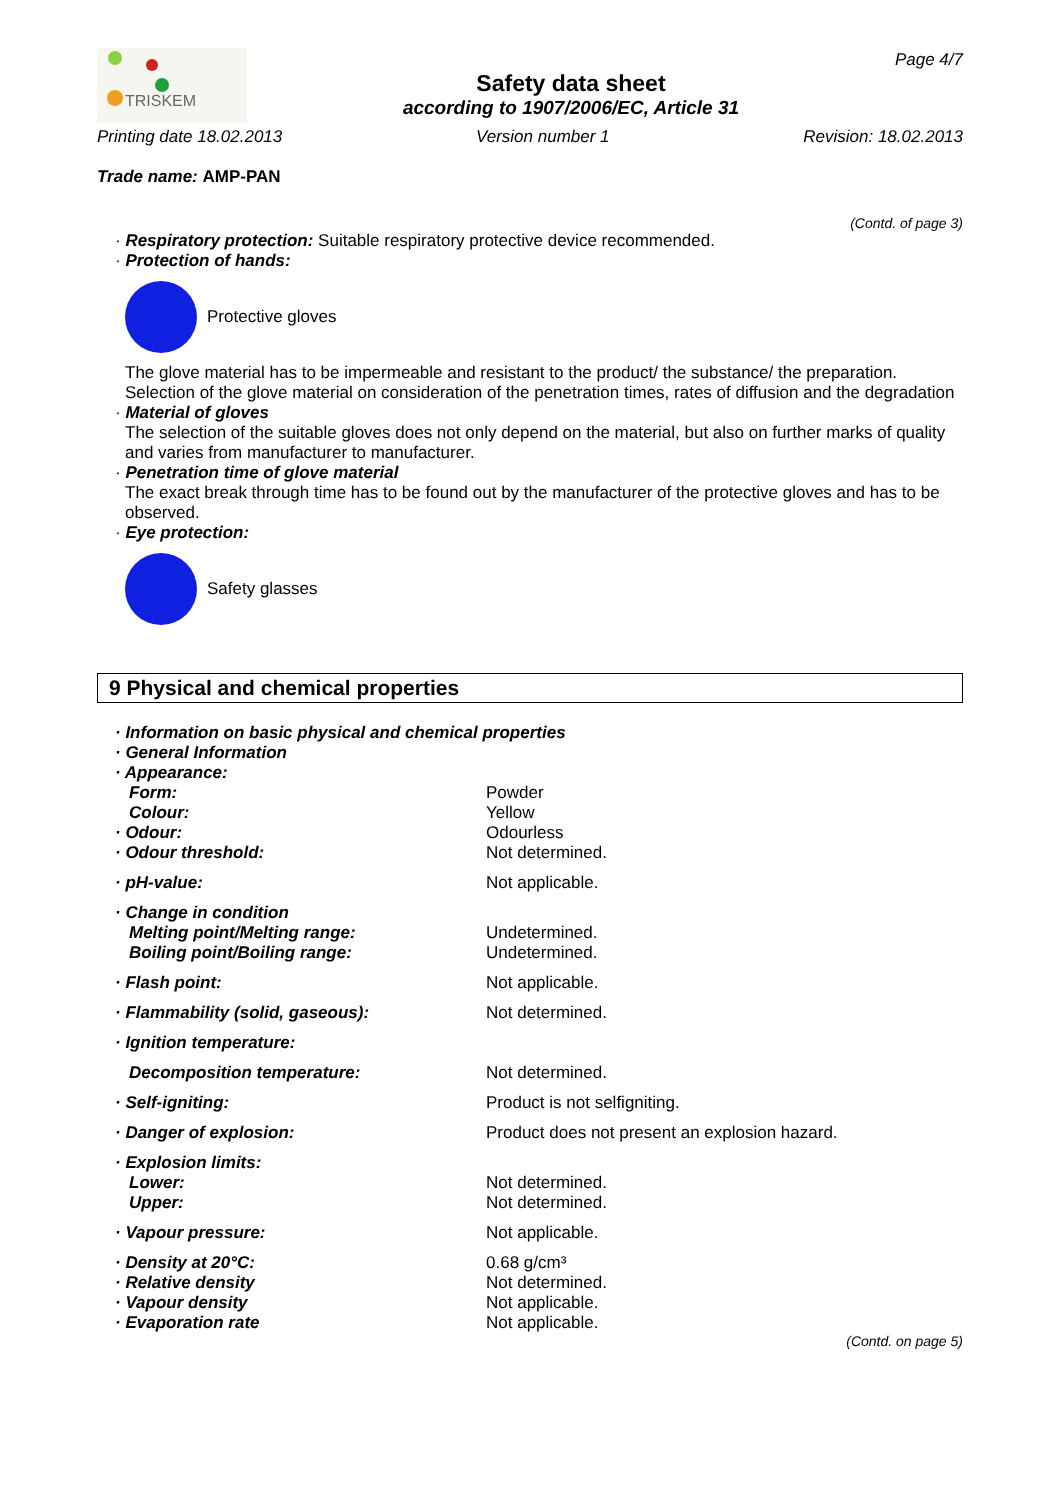TRISKEM
Safety data sheet
according to 1907/2006/EC, Article 31
Page 4/7
Printing date 18.02.2013 Version number 1 Revision: 18.02.2013
Trade name: AMP-PAN
(Contd. of page 3)
· Respiratory protection: Suitable respiratory protective device recommended.
· Protection of hands:
Protective gloves
The glove material has to be impermeable and resistant to the product/ the substance/ the preparation.
Selection of the glove material on consideration of the penetration times, rates of diffusion and the degradation
· Material of gloves
The selection of the suitable gloves does not only depend on the material, but also on further marks of quality and varies from manufacturer to manufacturer.
· Penetration time of glove material
The exact break through time has to be found out by the manufacturer of the protective gloves and has to be observed.
· Eye protection:
Safety glasses
9 Physical and chemical properties
| · Information on basic physical and chemical properties | |
| · General Information | |
| · Appearance: | |
| Form: | Powder |
| Colour: | Yellow |
| · Odour: | Odourless |
| · Odour threshold: | Not determined. |
| · pH-value: | Not applicable. |
| · Change in condition | |
| Melting point/Melting range: | Undetermined. |
| Boiling point/Boiling range: | Undetermined. |
| · Flash point: | Not applicable. |
| · Flammability (solid, gaseous): | Not determined. |
| · Ignition temperature: | |
| Decomposition temperature: | Not determined. |
| · Self-igniting: | Product is not selfigniting. |
| · Danger of explosion: | Product does not present an explosion hazard. |
| · Explosion limits: | |
| Lower: | Not determined. |
| Upper: | Not determined. |
| · Vapour pressure: | Not applicable. |
| · Density at 20°C: | 0.68 g/cm³ |
| · Relative density | Not determined. |
| · Vapour density | Not applicable. |
| · Evaporation rate | Not applicable. |
(Contd. on page 5)